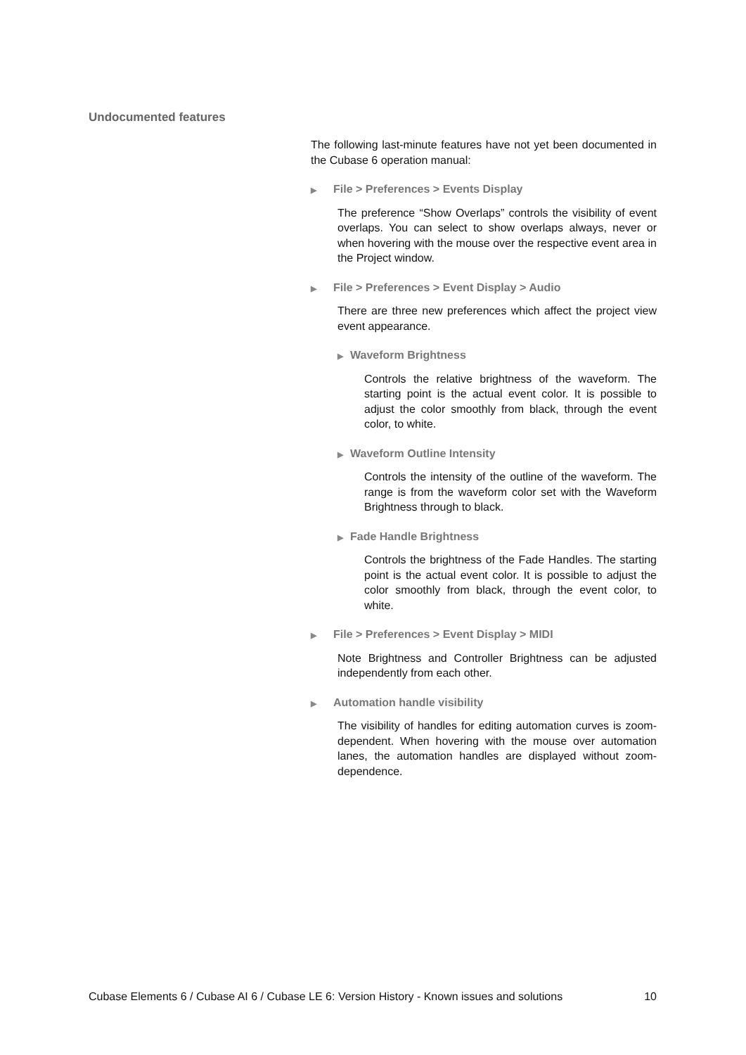Undocumented features
The following last-minute features have not yet been documented in the Cubase 6 operation manual:
▶ File > Preferences > Events Display
The preference “Show Overlaps” controls the visibility of event overlaps. You can select to show overlaps always, never or when hovering with the mouse over the respective event area in the Project window.
▶ File > Preferences > Event Display > Audio
There are three new preferences which affect the project view event appearance.
▶ Waveform Brightness
Controls the relative brightness of the waveform. The starting point is the actual event color. It is possible to adjust the color smoothly from black, through the event color, to white.
▶ Waveform Outline Intensity
Controls the intensity of the outline of the waveform. The range is from the waveform color set with the Waveform Brightness through to black.
▶ Fade Handle Brightness
Controls the brightness of the Fade Handles. The starting point is the actual event color. It is possible to adjust the color smoothly from black, through the event color, to white.
▶ File > Preferences > Event Display > MIDI
Note Brightness and Controller Brightness can be adjusted independently from each other.
▶ Automation handle visibility
The visibility of handles for editing automation curves is zoom-dependent. When hovering with the mouse over automation lanes, the automation handles are displayed without zoom-dependence.
Cubase Elements 6 / Cubase AI 6 / Cubase LE 6: Version History - Known issues and solutions 10